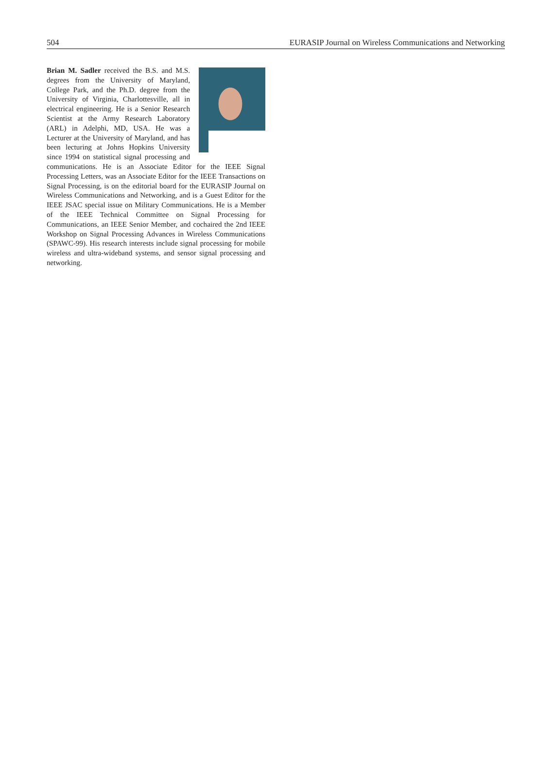504 EURASIP Journal on Wireless Communications and Networking
Brian M. Sadler received the B.S. and M.S. degrees from the University of Maryland, College Park, and the Ph.D. degree from the University of Virginia, Charlottesville, all in electrical engineering. He is a Senior Research Scientist at the Army Research Laboratory (ARL) in Adelphi, MD, USA. He was a Lecturer at the University of Maryland, and has been lecturing at Johns Hopkins University since 1994 on statistical signal processing and communications. He is an Associate Editor for the IEEE Signal Processing Letters, was an Associate Editor for the IEEE Transactions on Signal Processing, is on the editorial board for the EURASIP Journal on Wireless Communications and Networking, and is a Guest Editor for the IEEE JSAC special issue on Military Communications. He is a Member of the IEEE Technical Committee on Signal Processing for Communications, an IEEE Senior Member, and cochaired the 2nd IEEE Workshop on Signal Processing Advances in Wireless Communications (SPAWC-99). His research interests include signal processing for mobile wireless and ultra-wideband systems, and sensor signal processing and networking.